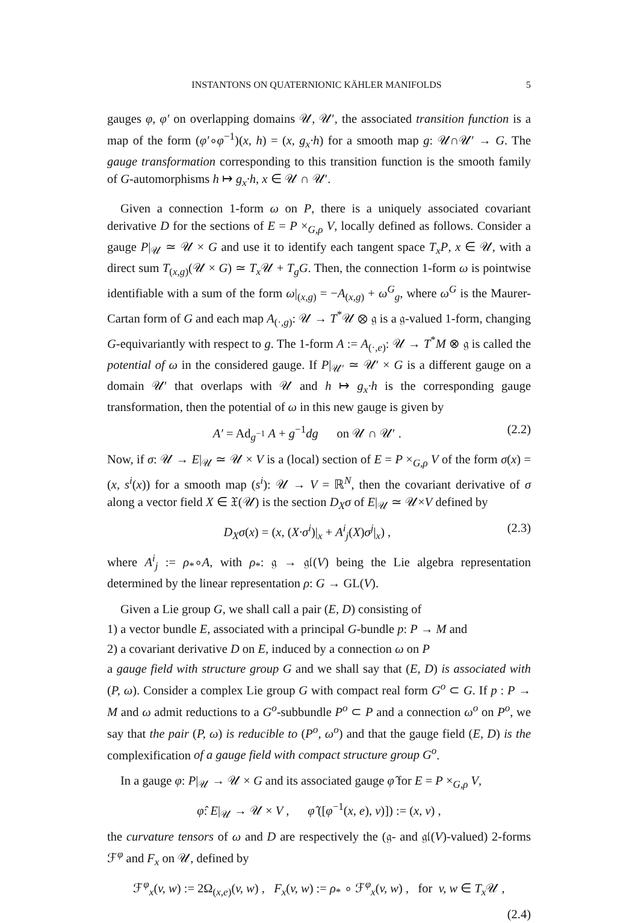INSTANTONS ON QUATERNIONIC KÄHLER MANIFOLDS 5
gauges φ, φ′ on overlapping domains 𝒰, 𝒰′, the associated transition function is a map of the form (φ′∘φ<sup>−1</sup>)(x, h) = (x, g<sub>x</sub>·h) for a smooth map g: 𝒰∩𝒰′ → G. The gauge transformation corresponding to this transition function is the smooth family of G-automorphisms h ↦ g<sub>x</sub>·h, x ∈ 𝒰 ∩ 𝒰′.
Given a connection 1-form ω on P, there is a uniquely associated covariant derivative D for the sections of E = P ×<sub>G,ρ</sub> V, locally defined as follows. Consider a gauge P|<sub>𝒰</sub> ≃ 𝒰 × G and use it to identify each tangent space T<sub>x</sub>P, x ∈ 𝒰, with a direct sum T<sub>(x,g)</sub>(𝒰 × G) ≃ T<sub>x</sub> 𝒰 + T<sub>g</sub>G. Then, the connection 1-form ω is pointwise identifiable with a sum of the form ω|<sub>(x,g)</sub> = −A<sub>(x,g)</sub> + ω<sup>G</sup><sub>g</sub>, where ω<sup>G</sup> is the Maurer-Cartan form of G and each map A<sub>(·,g)</sub>: 𝒰 → T<sup>*</sup>𝒰 ⊗ 𝔤 is a 𝔤-valued 1-form, changing G-equivariantly with respect to g. The 1-form A := A<sub>(·,e)</sub>: 𝒰 → T<sup>*</sup>M ⊗ 𝔤 is called the potential of ω in the considered gauge. If P|<sub>𝒰′</sub> ≃ 𝒰′ × G is a different gauge on a domain 𝒰′ that overlaps with 𝒰 and h ↦ g<sub>x</sub>·h is the corresponding gauge transformation, then the potential of ω in this new gauge is given by
A′ = Ad<sub>g<sup>−1</sup></sub> A + g<sup>−1</sup>dg on 𝒰 ∩ 𝒰′ . (2.2)
Now, if σ: 𝒰 → E|<sub>𝒰</sub> ≃ 𝒰 × V is a (local) section of E = P ×<sub>G,ρ</sub> V of the form σ(x) = (x, s<sup>i</sup>(x)) for a smooth map (s<sup>i</sup>): 𝒰 → V = ℝ<sup>N</sup>, then the covariant derivative of σ along a vector field X ∈ 𝔛(𝒰) is the section D<sub>X</sub>σ of E|<sub>𝒰</sub> ≃ 𝒰×V defined by
D<sub>X</sub>σ(x) = (x, (X·σ<sup>i</sup>)|<sub>x</sub> + A<sup>i</sup><sub>j</sub>(X)σ<sup>j</sup>|<sub>x</sub>) , (2.3)
where A<sup>i</sup><sub>j</sub> := ρ<sub>*</sub>∘A, with ρ<sub>*</sub>: 𝔤 → 𝔤𝔩(V) being the Lie algebra representation determined by the linear representation ρ: G → GL(V).
Given a Lie group G, we shall call a pair (E, D) consisting of
1) a vector bundle E, associated with a principal G-bundle p: P → M and
2) a covariant derivative D on E, induced by a connection ω on P
a gauge field with structure group G and we shall say that (E, D) is associated with (P, ω). Consider a complex Lie group G with compact real form G<sup>o</sup> ⊂ G. If p : P → M and ω admit reductions to a G<sup>o</sup>-subbundle P<sup>o</sup> ⊂ P and a connection ω<sup>o</sup> on P<sup>o</sup>, we say that the pair (P, ω) is reducible to (P<sup>o</sup>, ω<sup>o</sup>) and that the gauge field (E, D) is the complexification of a gauge field with compact structure group G<sup>o</sup>.
In a gauge φ: P|<sub>𝒰</sub> → 𝒰 × G and its associated gauge φ̂ for E = P ×<sub>G,ρ</sub> V,
φ̂: E|<sub>𝒰</sub> → 𝒰 × V , φ̂ ([φ<sup>−1</sup>(x, e), v)]) := (x, v) ,
the curvature tensors of ω and D are respectively the (𝔤- and 𝔤𝔩(V)-valued) 2-forms ℱ<sup>φ</sup> and F<sub>x</sub> on 𝒰, defined by
ℱ<sup>φ</sup><sub>x</sub>(v, w) := 2Ω<sub>(x,e)</sub>(v, w) , F<sub>x</sub>(v, w) := ρ<sub>*</sub> ∘ ℱ<sup>φ</sup><sub>x</sub>(v, w) , for v, w ∈ T<sub>x</sub> 𝒰 ,
(2.4)